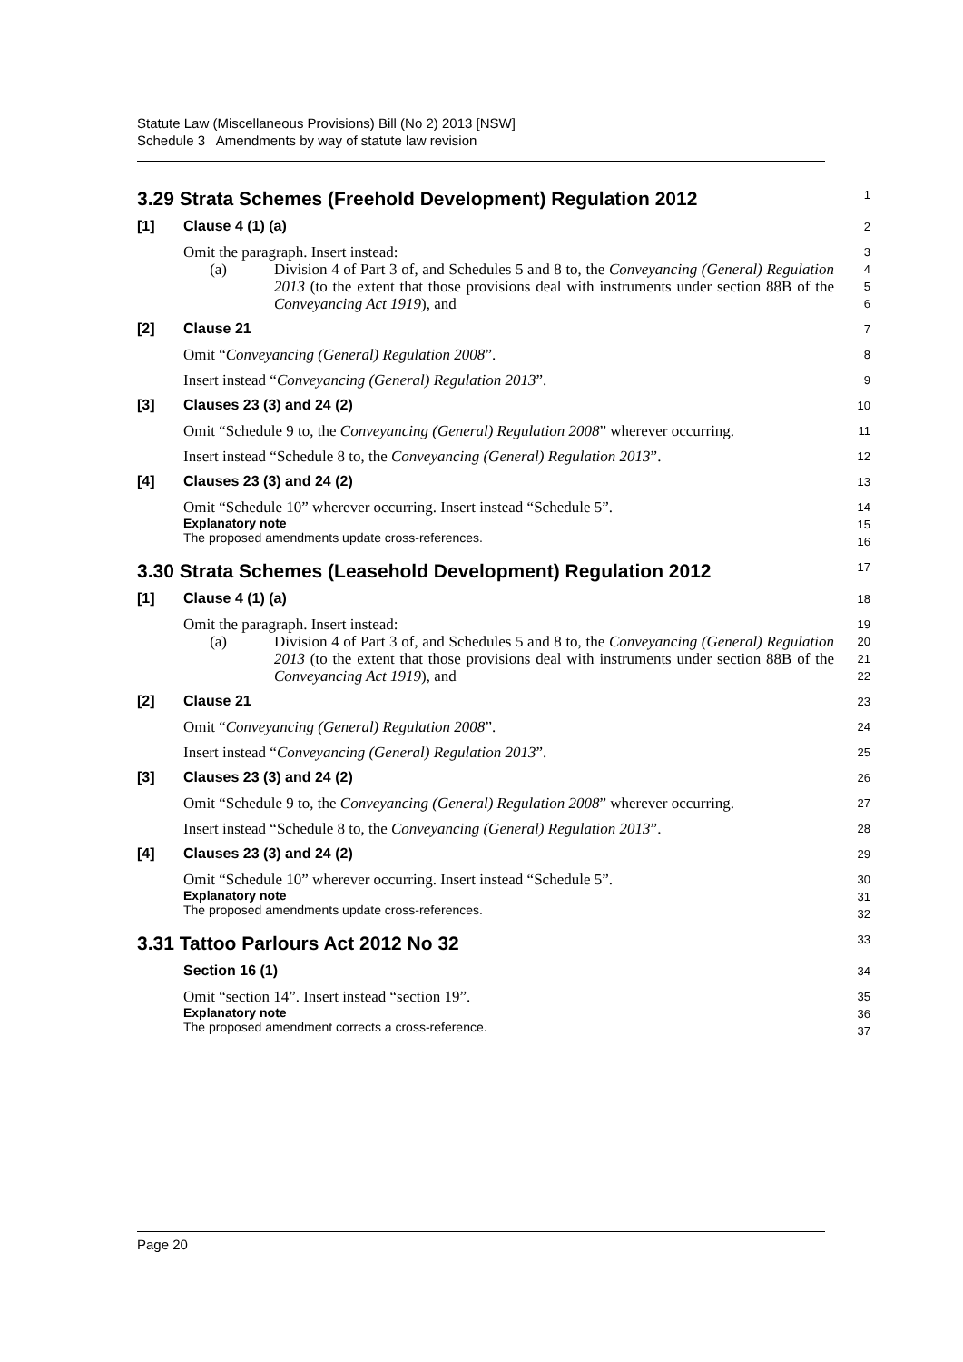Statute Law (Miscellaneous Provisions) Bill (No 2) 2013 [NSW]
Schedule 3 Amendments by way of statute law revision
3.29 Strata Schemes (Freehold Development) Regulation 2012
1
[1] Clause 4 (1) (a)
2
Omit the paragraph. Insert instead:
3
(a) Division 4 of Part 3 of, and Schedules 5 and 8 to, the Conveyancing (General) Regulation 2013 (to the extent that those provisions deal with instruments under section 88B of the Conveyancing Act 1919), and
4
5
6
[2] Clause 21
7
Omit “Conveyancing (General) Regulation 2008”.
8
Insert instead “Conveyancing (General) Regulation 2013”.
9
[3] Clauses 23 (3) and 24 (2)
10
Omit “Schedule 9 to, the Conveyancing (General) Regulation 2008” wherever occurring.
11
Insert instead “Schedule 8 to, the Conveyancing (General) Regulation 2013”.
12
[4] Clauses 23 (3) and 24 (2)
13
Omit “Schedule 10” wherever occurring. Insert instead “Schedule 5”.
14
Explanatory note
The proposed amendments update cross-references.
15
16
3.30 Strata Schemes (Leasehold Development) Regulation 2012
17
[1] Clause 4 (1) (a)
18
Omit the paragraph. Insert instead:
19
(a) Division 4 of Part 3 of, and Schedules 5 and 8 to, the Conveyancing (General) Regulation 2013 (to the extent that those provisions deal with instruments under section 88B of the Conveyancing Act 1919), and
20
21
22
[2] Clause 21
23
Omit “Conveyancing (General) Regulation 2008”.
24
Insert instead “Conveyancing (General) Regulation 2013”.
25
[3] Clauses 23 (3) and 24 (2)
26
Omit “Schedule 9 to, the Conveyancing (General) Regulation 2008” wherever occurring.
27
Insert instead “Schedule 8 to, the Conveyancing (General) Regulation 2013”.
28
[4] Clauses 23 (3) and 24 (2)
29
Omit “Schedule 10” wherever occurring. Insert instead “Schedule 5”.
30
Explanatory note
The proposed amendments update cross-references.
31
32
3.31 Tattoo Parlours Act 2012 No 32
33
Section 16 (1)
34
Omit “section 14”. Insert instead “section 19”.
35
Explanatory note
The proposed amendment corrects a cross-reference.
36
37
Page 20